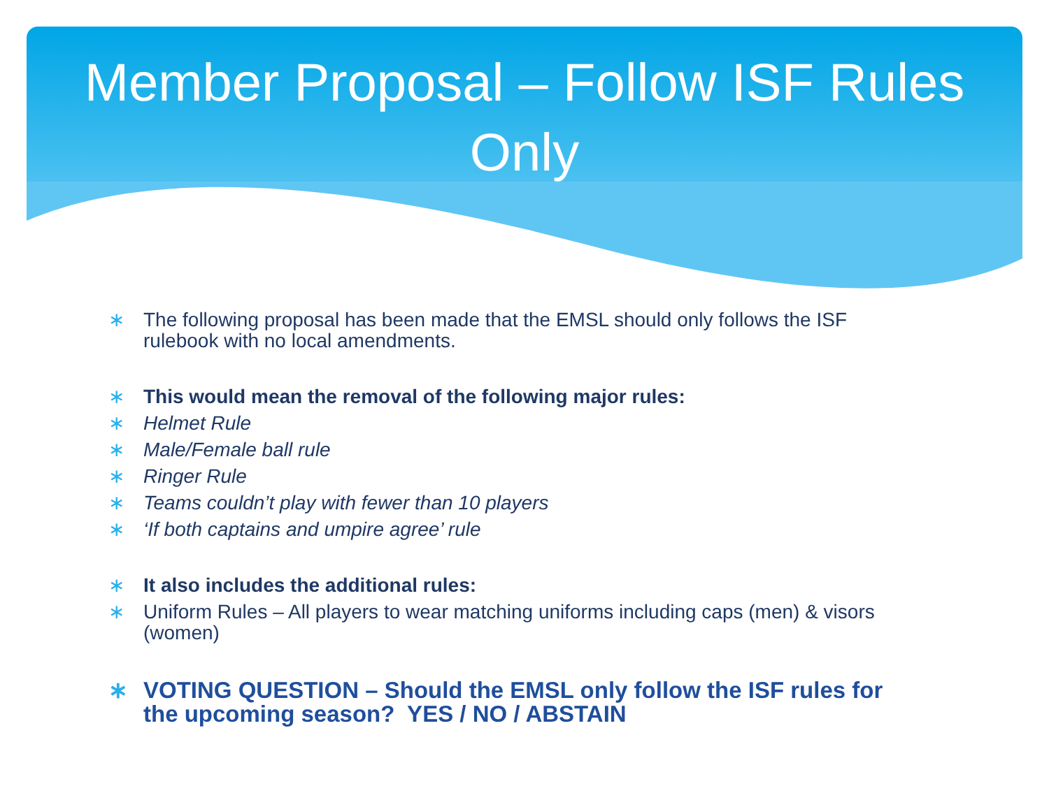Member Proposal – Follow ISF Rules Only
∗ The following proposal has been made that the EMSL should only follows the ISF rulebook with no local amendments.
∗ This would mean the removal of the following major rules:
∗ Helmet Rule
∗ Male/Female ball rule
∗ Ringer Rule
∗ Teams couldn’t play with fewer than 10 players
∗ ‘If both captains and umpire agree’ rule
∗ It also includes the additional rules:
∗ Uniform Rules – All players to wear matching uniforms including caps (men) & visors (women)
∗ VOTING QUESTION – Should the EMSL only follow the ISF rules for the upcoming season? YES / NO / ABSTAIN